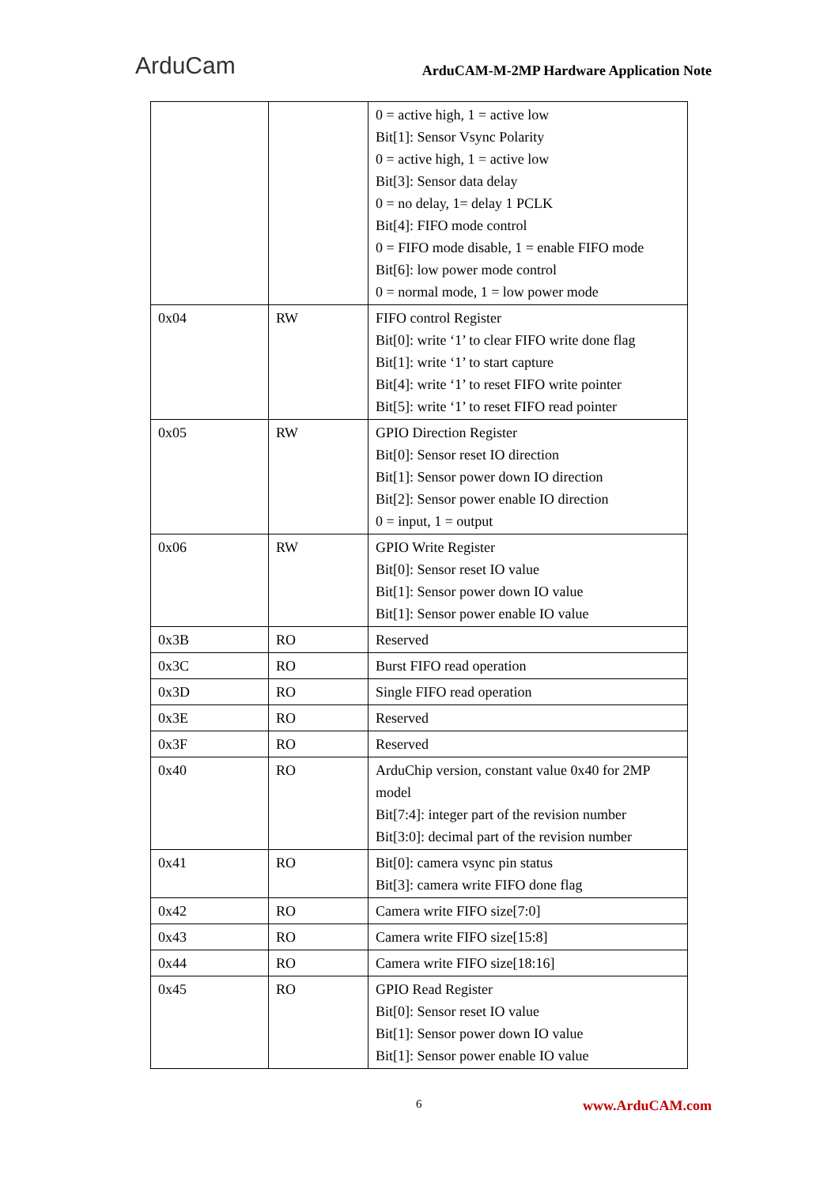ArduCam ArduCAM-M-2MP Hardware Application Note
| | | 0 = active high, 1 = active low Bit[1]: Sensor Vsync Polarity 0 = active high, 1 = active low Bit[3]: Sensor data delay 0 = no delay, 1= delay 1 PCLK Bit[4]: FIFO mode control 0 = FIFO mode disable, 1 = enable FIFO mode Bit[6]: low power mode control 0 = normal mode, 1 = low power mode |
| 0x04 | RW | FIFO control Register Bit[0]: write ‘1’ to clear FIFO write done flag Bit[1]: write ‘1’ to start capture Bit[4]: write ‘1’ to reset FIFO write pointer Bit[5]: write ‘1’ to reset FIFO read pointer |
| 0x05 | RW | GPIO Direction Register Bit[0]: Sensor reset IO direction Bit[1]: Sensor power down IO direction Bit[2]: Sensor power enable IO direction 0 = input, 1 = output |
| 0x06 | RW | GPIO Write Register Bit[0]: Sensor reset IO value Bit[1]: Sensor power down IO value Bit[1]: Sensor power enable IO value |
| 0x3B | RO | Reserved |
| 0x3C | RO | Burst FIFO read operation |
| 0x3D | RO | Single FIFO read operation |
| 0x3E | RO | Reserved |
| 0x3F | RO | Reserved |
| 0x40 | RO | ArduChip version, constant value 0x40 for 2MP model Bit[7:4]: integer part of the revision number Bit[3:0]: decimal part of the revision number |
| 0x41 | RO | Bit[0]: camera vsync pin status Bit[3]: camera write FIFO done flag |
| 0x42 | RO | Camera write FIFO size[7:0] |
| 0x43 | RO | Camera write FIFO size[15:8] |
| 0x44 | RO | Camera write FIFO size[18:16] |
| 0x45 | RO | GPIO Read Register Bit[0]: Sensor reset IO value Bit[1]: Sensor power down IO value Bit[1]: Sensor power enable IO value |
6 www.ArduCAM.com